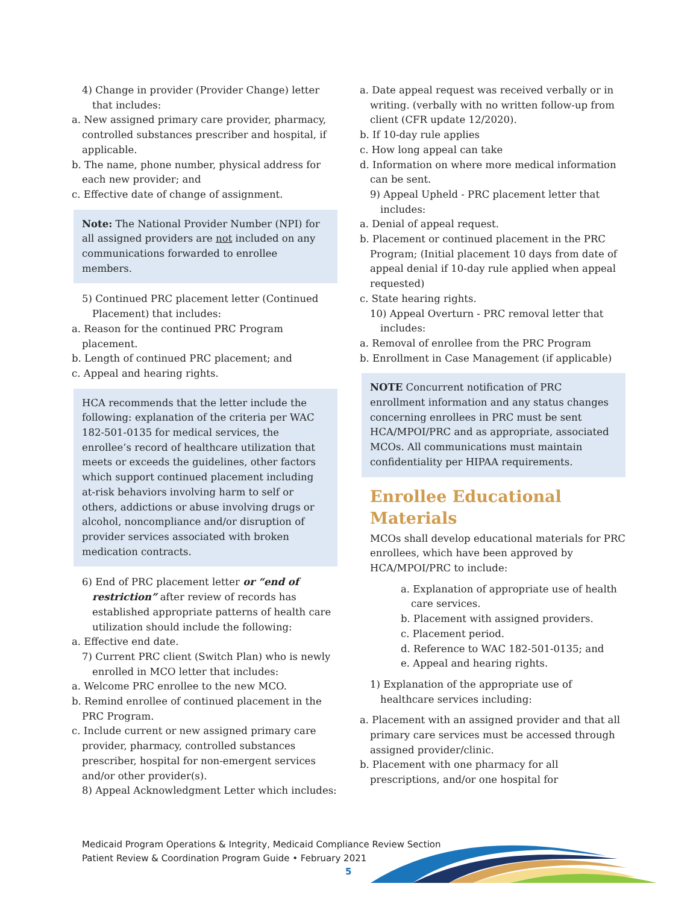4) Change in provider (Provider Change) letter that includes:
a. New assigned primary care provider, pharmacy, controlled substances prescriber and hospital, if applicable.
b. The name, phone number, physical address for each new provider; and
c. Effective date of change of assignment.
Note: The National Provider Number (NPI) for all assigned providers are not included on any communications forwarded to enrollee members.
5) Continued PRC placement letter (Continued Placement) that includes:
a. Reason for the continued PRC Program placement.
b. Length of continued PRC placement; and
c. Appeal and hearing rights.
HCA recommends that the letter include the following: explanation of the criteria per WAC 182-501-0135 for medical services, the enrollee’s record of healthcare utilization that meets or exceeds the guidelines, other factors which support continued placement including at-risk behaviors involving harm to self or others, addictions or abuse involving drugs or alcohol, noncompliance and/or disruption of provider services associated with broken medication contracts.
6) End of PRC placement letter or “end of restriction” after review of records has established appropriate patterns of health care utilization should include the following:
a. Effective end date.
7) Current PRC client (Switch Plan) who is newly enrolled in MCO letter that includes:
a. Welcome PRC enrollee to the new MCO.
b. Remind enrollee of continued placement in the PRC Program.
c. Include current or new assigned primary care provider, pharmacy, controlled substances prescriber, hospital for non-emergent services and/or other provider(s).
8) Appeal Acknowledgment Letter which includes:
a. Date appeal request was received verbally or in writing. (verbally with no written follow-up from client (CFR update 12/2020).
b. If 10-day rule applies
c. How long appeal can take
d. Information on where more medical information can be sent.
9) Appeal Upheld - PRC placement letter that includes:
a. Denial of appeal request.
b. Placement or continued placement in the PRC Program; (Initial placement 10 days from date of appeal denial if 10-day rule applied when appeal requested)
c. State hearing rights.
10) Appeal Overturn - PRC removal letter that includes:
a. Removal of enrollee from the PRC Program
b. Enrollment in Case Management (if applicable)
NOTE Concurrent notification of PRC enrollment information and any status changes concerning enrollees in PRC must be sent HCA/MPOI/PRC and as appropriate, associated MCOs. All communications must maintain confidentiality per HIPAA requirements.
Enrollee Educational Materials
MCOs shall develop educational materials for PRC enrollees, which have been approved by HCA/MPOI/PRC to include:
a. Explanation of appropriate use of health care services.
b. Placement with assigned providers.
c. Placement period.
d. Reference to WAC 182-501-0135; and
e. Appeal and hearing rights.
1) Explanation of the appropriate use of healthcare services including:
a. Placement with an assigned provider and that all primary care services must be accessed through assigned provider/clinic.
b. Placement with one pharmacy for all prescriptions, and/or one hospital for
Medicaid Program Operations & Integrity, Medicaid Compliance Review Section
Patient Review & Coordination Program Guide • February 2021
5